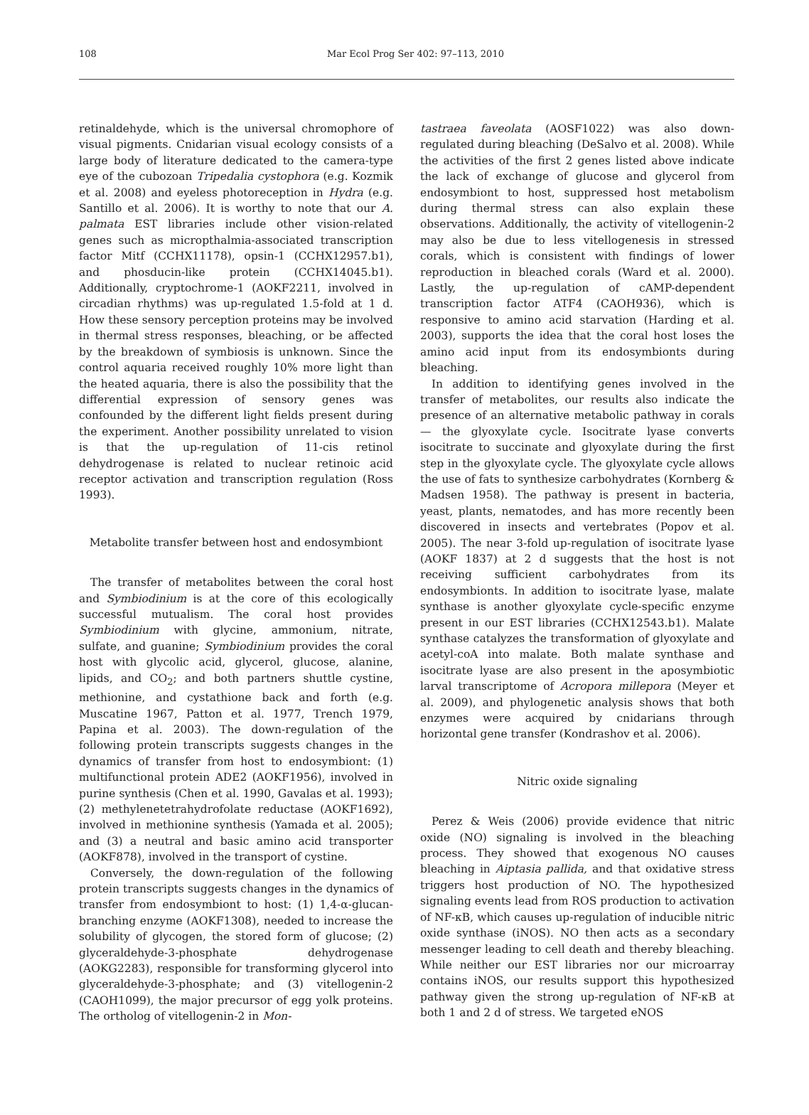108 Mar Ecol Prog Ser 402: 97–113, 2010
retinaldehyde, which is the universal chromophore of visual pigments. Cnidarian visual ecology consists of a large body of literature dedicated to the camera-type eye of the cubozoan Tripedalia cystophora (e.g. Kozmik et al. 2008) and eyeless photoreception in Hydra (e.g. Santillo et al. 2006). It is worthy to note that our A. palmata EST libraries include other vision-related genes such as micropthalmia-associated transcription factor Mitf (CCHX11178), opsin-1 (CCHX12957.b1), and phosducin-like protein (CCHX14045.b1). Additionally, cryptochrome-1 (AOKF2211, involved in circadian rhythms) was up-regulated 1.5-fold at 1 d. How these sensory perception proteins may be involved in thermal stress responses, bleaching, or be affected by the breakdown of symbiosis is unknown. Since the control aquaria received roughly 10% more light than the heated aquaria, there is also the possibility that the differential expression of sensory genes was confounded by the different light fields present during the experiment. Another possibility unrelated to vision is that the up-regulation of 11-cis retinol dehydrogenase is related to nuclear retinoic acid receptor activation and transcription regulation (Ross 1993).
Metabolite transfer between host and endosymbiont
The transfer of metabolites between the coral host and Symbiodinium is at the core of this ecologically successful mutualism. The coral host provides Symbiodinium with glycine, ammonium, nitrate, sulfate, and guanine; Symbiodinium provides the coral host with glycolic acid, glycerol, glucose, alanine, lipids, and CO<sub>2</sub>; and both partners shuttle cystine, methionine, and cystathione back and forth (e.g. Muscatine 1967, Patton et al. 1977, Trench 1979, Papina et al. 2003). The down-regulation of the following protein transcripts suggests changes in the dynamics of transfer from host to endosymbiont: (1) multifunctional protein ADE2 (AOKF1956), involved in purine synthesis (Chen et al. 1990, Gavalas et al. 1993); (2) methylenetetrahydrofolate reductase (AOKF1692), involved in methionine synthesis (Yamada et al. 2005); and (3) a neutral and basic amino acid transporter (AOKF878), involved in the transport of cystine.
Conversely, the down-regulation of the following protein transcripts suggests changes in the dynamics of transfer from endosymbiont to host: (1) 1,4-α-glucan-branching enzyme (AOKF1308), needed to increase the solubility of glycogen, the stored form of glucose; (2) glyceraldehyde-3-phosphate dehydrogenase (AOKG2283), responsible for transforming glycerol into glyceraldehyde-3-phosphate; and (3) vitellogenin-2 (CAOH1099), the major precursor of egg yolk proteins. The ortholog of vitellogenin-2 in Mon-
tastraea faveolata (AOSF1022) was also down-regulated during bleaching (DeSalvo et al. 2008). While the activities of the first 2 genes listed above indicate the lack of exchange of glucose and glycerol from endosymbiont to host, suppressed host metabolism during thermal stress can also explain these observations. Additionally, the activity of vitellogenin-2 may also be due to less vitellogenesis in stressed corals, which is consistent with findings of lower reproduction in bleached corals (Ward et al. 2000). Lastly, the up-regulation of cAMP-dependent transcription factor ATF4 (CAOH936), which is responsive to amino acid starvation (Harding et al. 2003), supports the idea that the coral host loses the amino acid input from its endosymbionts during bleaching.
In addition to identifying genes involved in the transfer of metabolites, our results also indicate the presence of an alternative metabolic pathway in corals — the glyoxylate cycle. Isocitrate lyase converts isocitrate to succinate and glyoxylate during the first step in the glyoxylate cycle. The glyoxylate cycle allows the use of fats to synthesize carbohydrates (Kornberg & Madsen 1958). The pathway is present in bacteria, yeast, plants, nematodes, and has more recently been discovered in insects and vertebrates (Popov et al. 2005). The near 3-fold up-regulation of isocitrate lyase (AOKF 1837) at 2 d suggests that the host is not receiving sufficient carbohydrates from its endosymbionts. In addition to isocitrate lyase, malate synthase is another glyoxylate cycle-specific enzyme present in our EST libraries (CCHX12543.b1). Malate synthase catalyzes the transformation of glyoxylate and acetyl-coA into malate. Both malate synthase and isocitrate lyase are also present in the aposymbiotic larval transcriptome of Acropora millepora (Meyer et al. 2009), and phylogenetic analysis shows that both enzymes were acquired by cnidarians through horizontal gene transfer (Kondrashov et al. 2006).
Nitric oxide signaling
Perez & Weis (2006) provide evidence that nitric oxide (NO) signaling is involved in the bleaching process. They showed that exogenous NO causes bleaching in Aiptasia pallida, and that oxidative stress triggers host production of NO. The hypothesized signaling events lead from ROS production to activation of NF-κB, which causes up-regulation of inducible nitric oxide synthase (iNOS). NO then acts as a secondary messenger leading to cell death and thereby bleaching. While neither our EST libraries nor our microarray contains iNOS, our results support this hypothesized pathway given the strong up-regulation of NF-κB at both 1 and 2 d of stress. We targeted eNOS